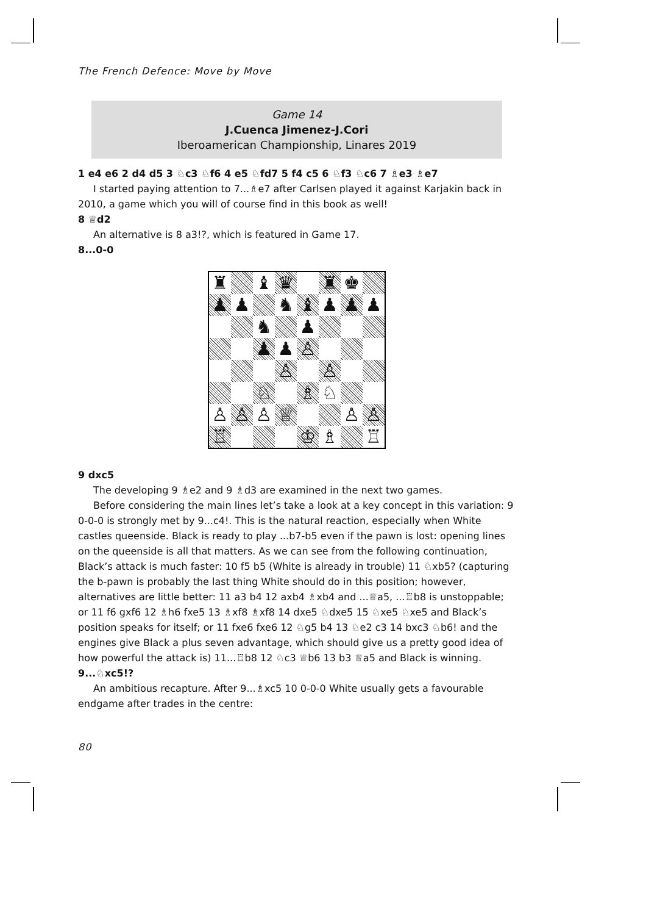The French Defence: Move by Move
Game 14
J.Cuenca Jimenez-J.Cori
Iberoamerican Championship, Linares 2019
1 e4 e6 2 d4 d5 3 ♘c3 ♘f6 4 e5 ♘fd7 5 f4 c5 6 ♘f3 ♘c6 7 ♗e3 ♗e7
I started paying attention to 7...♗e7 after Carlsen played it against Karjakin back in 2010, a game which you will of course find in this book as well!
8 ♕d2
An alternative is 8 a3!?, which is featured in Game 17.
8...0-0
♜
♝
♛
♜
♚
♟
♟
♞
♝
♟
♟
♟
♞
♟
♟
♟
♙
♙
♙
♘
♗
♘
♙
♙
♙
♕
♙
♙
♖
♔
♗
♖
9 dxc5
The developing 9 ♗e2 and 9 ♗d3 are examined in the next two games.
Before considering the main lines let’s take a look at a key concept in this variation: 9 0-0-0 is strongly met by 9...c4!. This is the natural reaction, especially when White castles queenside. Black is ready to play ...b7-b5 even if the pawn is lost: opening lines on the queenside is all that matters. As we can see from the following continuation, Black’s attack is much faster: 10 f5 b5 (White is already in trouble) 11 ♘xb5? (capturing the b-pawn is probably the last thing White should do in this position; however, alternatives are little better: 11 a3 b4 12 axb4 ♗xb4 and ...♕a5, ...♖b8 is unstoppable; or 11 f6 gxf6 12 ♗h6 fxe5 13 ♗xf8 ♗xf8 14 dxe5 ♘dxe5 15 ♘xe5 ♘xe5 and Black’s position speaks for itself; or 11 fxe6 fxe6 12 ♘g5 b4 13 ♘e2 c3 14 bxc3 ♘b6! and the engines give Black a plus seven advantage, which should give us a pretty good idea of how powerful the attack is) 11...♖b8 12 ♘c3 ♕b6 13 b3 ♕a5 and Black is winning.
9...♘xc5!?
An ambitious recapture. After 9...♗xc5 10 0-0-0 White usually gets a favourable endgame after trades in the centre:
80